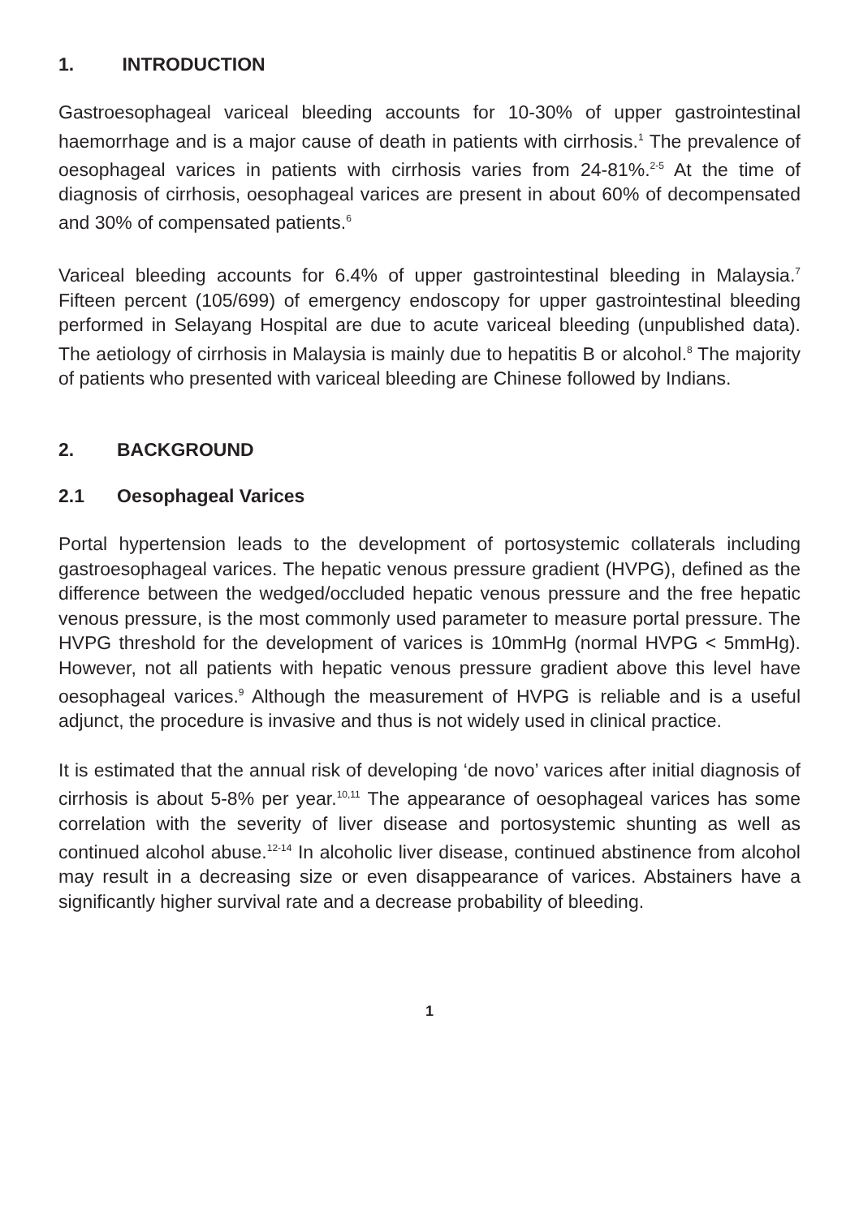1. INTRODUCTION
Gastroesophageal variceal bleeding accounts for 10-30% of upper gastrointestinal haemorrhage and is a major cause of death in patients with cirrhosis.<sup>1</sup> The prevalence of oesophageal varices in patients with cirrhosis varies from 24-81%.<sup>2-5</sup> At the time of diagnosis of cirrhosis, oesophageal varices are present in about 60% of decompensated and 30% of compensated patients.<sup>6</sup>
Variceal bleeding accounts for 6.4% of upper gastrointestinal bleeding in Malaysia.<sup>7</sup> Fifteen percent (105/699) of emergency endoscopy for upper gastrointestinal bleeding performed in Selayang Hospital are due to acute variceal bleeding (unpublished data). The aetiology of cirrhosis in Malaysia is mainly due to hepatitis B or alcohol.<sup>8</sup> The majority of patients who presented with variceal bleeding are Chinese followed by Indians.
2. BACKGROUND
2.1 Oesophageal Varices
Portal hypertension leads to the development of portosystemic collaterals including gastroesophageal varices. The hepatic venous pressure gradient (HVPG), defined as the difference between the wedged/occluded hepatic venous pressure and the free hepatic venous pressure, is the most commonly used parameter to measure portal pressure. The HVPG threshold for the development of varices is 10mmHg (normal HVPG < 5mmHg). However, not all patients with hepatic venous pressure gradient above this level have oesophageal varices.<sup>9</sup> Although the measurement of HVPG is reliable and is a useful adjunct, the procedure is invasive and thus is not widely used in clinical practice.
It is estimated that the annual risk of developing ‘de novo’ varices after initial diagnosis of cirrhosis is about 5-8% per year.<sup>10,11</sup> The appearance of oesophageal varices has some correlation with the severity of liver disease and portosystemic shunting as well as continued alcohol abuse.<sup>12-14</sup> In alcoholic liver disease, continued abstinence from alcohol may result in a decreasing size or even disappearance of varices. Abstainers have a significantly higher survival rate and a decrease probability of bleeding.
1